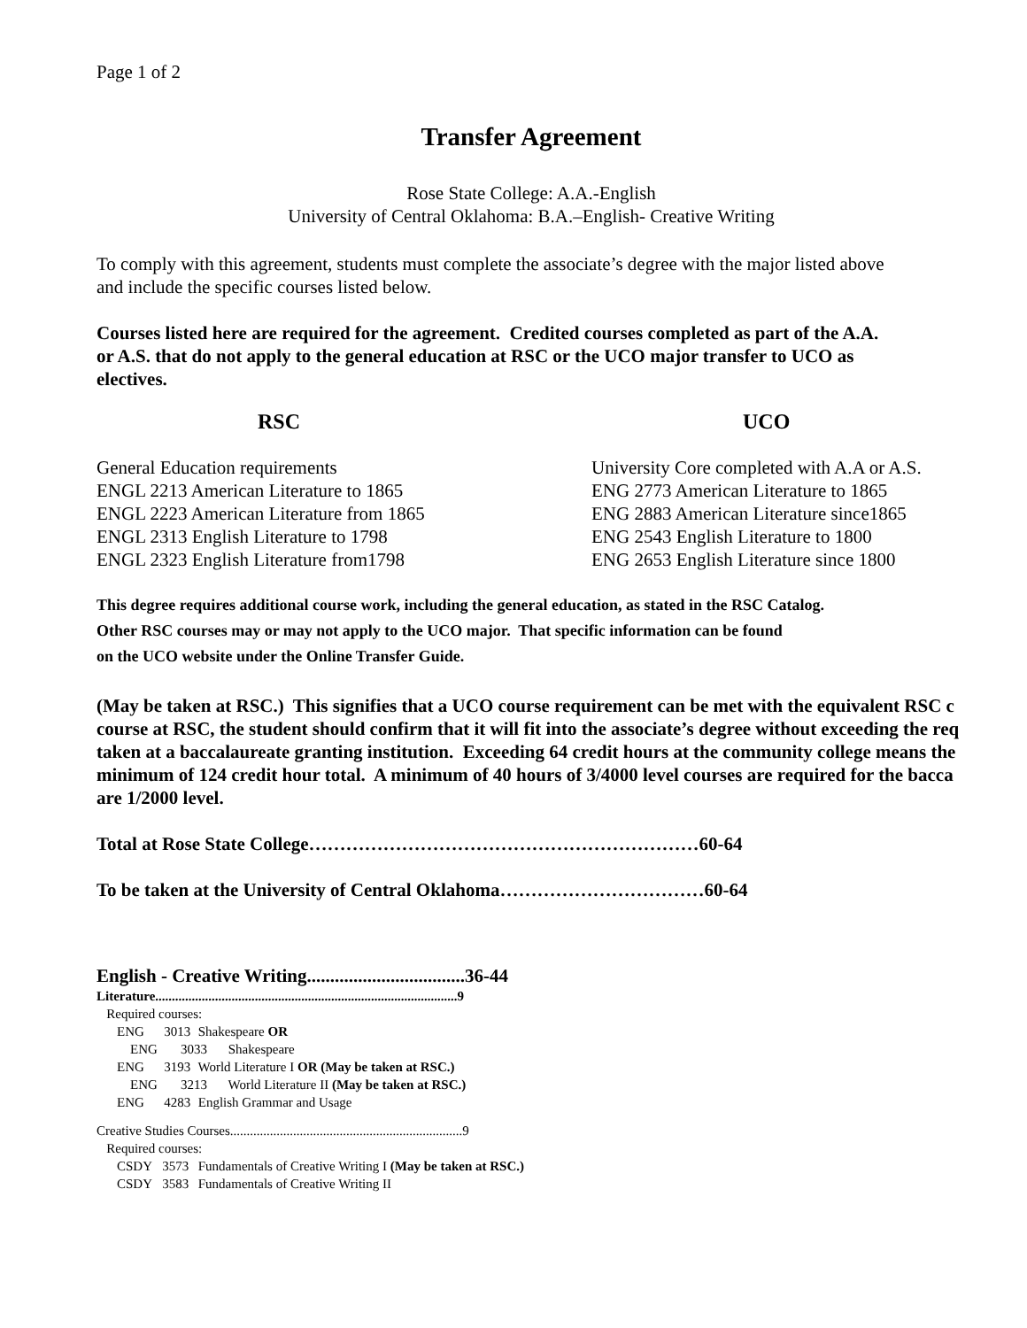Page 1 of 2
Transfer Agreement
Rose State College: A.A.-English
University of Central Oklahoma: B.A.–English- Creative Writing
To comply with this agreement, students must complete the associate’s degree with the major listed above
and include the specific courses listed below.
Courses listed here are required for the agreement. Credited courses completed as part of the A.A.
or A.S. that do not apply to the general education at RSC or the UCO major transfer to UCO as
electives.
RSC UCO
General Education requirements
ENGL 2213 American Literature to 1865
ENGL 2223 American Literature from 1865
ENGL 2313 English Literature to 1798
ENGL 2323 English Literature from1798
University Core completed with A.A or A.S.
ENG 2773 American Literature to 1865
ENG 2883 American Literature since1865
ENG 2543 English Literature to 1800
ENG 2653 English Literature since 1800
This degree requires additional course work, including the general education, as stated in the RSC Catalog.
Other RSC courses may or may not apply to the UCO major. That specific information can be found
on the UCO website under the Online Transfer Guide.
(May be taken at RSC.) This signifies that a UCO course requirement can be met with the equivalent RSC c
course at RSC, the student should confirm that it will fit into the associate’s degree without exceeding the req
taken at a baccalaureate granting institution. Exceeding 64 credit hours at the community college means the
minimum of 124 credit hour total. A minimum of 40 hours of 3/4000 level courses are required for the bacca
are 1/2000 level.
Total at Rose State College………………………………………………………60-64
To be taken at the University of Central Oklahoma……………………………60-64
English - Creative Writing..................................36-44
Literature...........................................................................................9
Required courses:
ENG 3013 Shakespeare OR
ENG 3033 Shakespeare
ENG 3193 World Literature I OR (May be taken at RSC.)
ENG 3213 World Literature II (May be taken at RSC.)
ENG 4283 English Grammar and Usage
Creative Studies Courses......................................................................9
Required courses:
CSDY 3573 Fundamentals of Creative Writing I (May be taken at RSC.)
CSDY 3583 Fundamentals of Creative Writing II